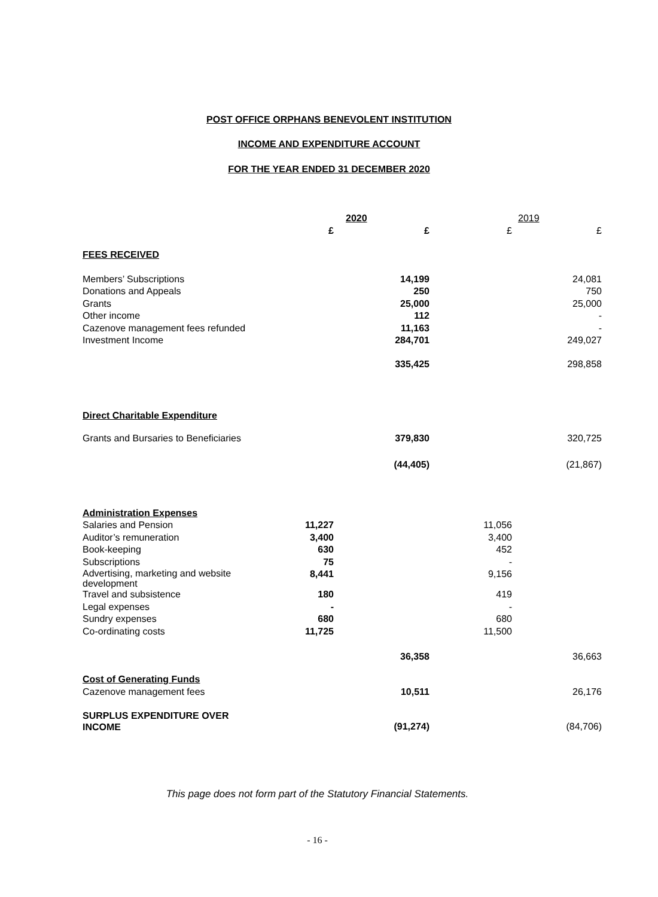POST OFFICE ORPHANS BENEVOLENT INSTITUTION
INCOME AND EXPENDITURE ACCOUNT
FOR THE YEAR ENDED 31 DECEMBER 2020
| | | 2020 | | 2019 |
| | £ | £ | £ | £ |
| FEES RECEIVED | | | | |
| Members’ Subscriptions | | 14,199 | | 24,081 |
| Donations and Appeals | | 250 | | 750 |
| Grants | | 25,000 | | 25,000 |
| Other income | | 112 | | - |
| Cazenove management fees refunded | | 11,163 | | - |
| Investment Income | | 284,701 | | 249,027 |
| | | 335,425 | | 298,858 |
| Direct Charitable Expenditure | | | | |
| Grants and Bursaries to Beneficiaries | | 379,830 | | 320,725 |
| | | (44,405) | | (21,867) |
| Administration Expenses | | | | |
| Salaries and Pension | 11,227 | | 11,056 | |
| Auditor’s remuneration | 3,400 | | 3,400 | |
| Book-keeping | 630 | | 452 | |
| Subscriptions | 75 | | - | |
| Advertising, marketing and website development | 8,441 | | 9,156 | |
| Travel and subsistence | 180 | | 419 | |
| Legal expenses | - | | - | |
| Sundry expenses | 680 | | 680 | |
| Co-ordinating costs | 11,725 | | 11,500 | |
| | | 36,358 | | 36,663 |
| Cost of Generating Funds | | | | |
| Cazenove management fees | | 10,511 | | 26,176 |
| SURPLUS EXPENDITURE OVER INCOME | | (91,274) | | (84,706) |
This page does not form part of the Statutory Financial Statements.
- 16 -